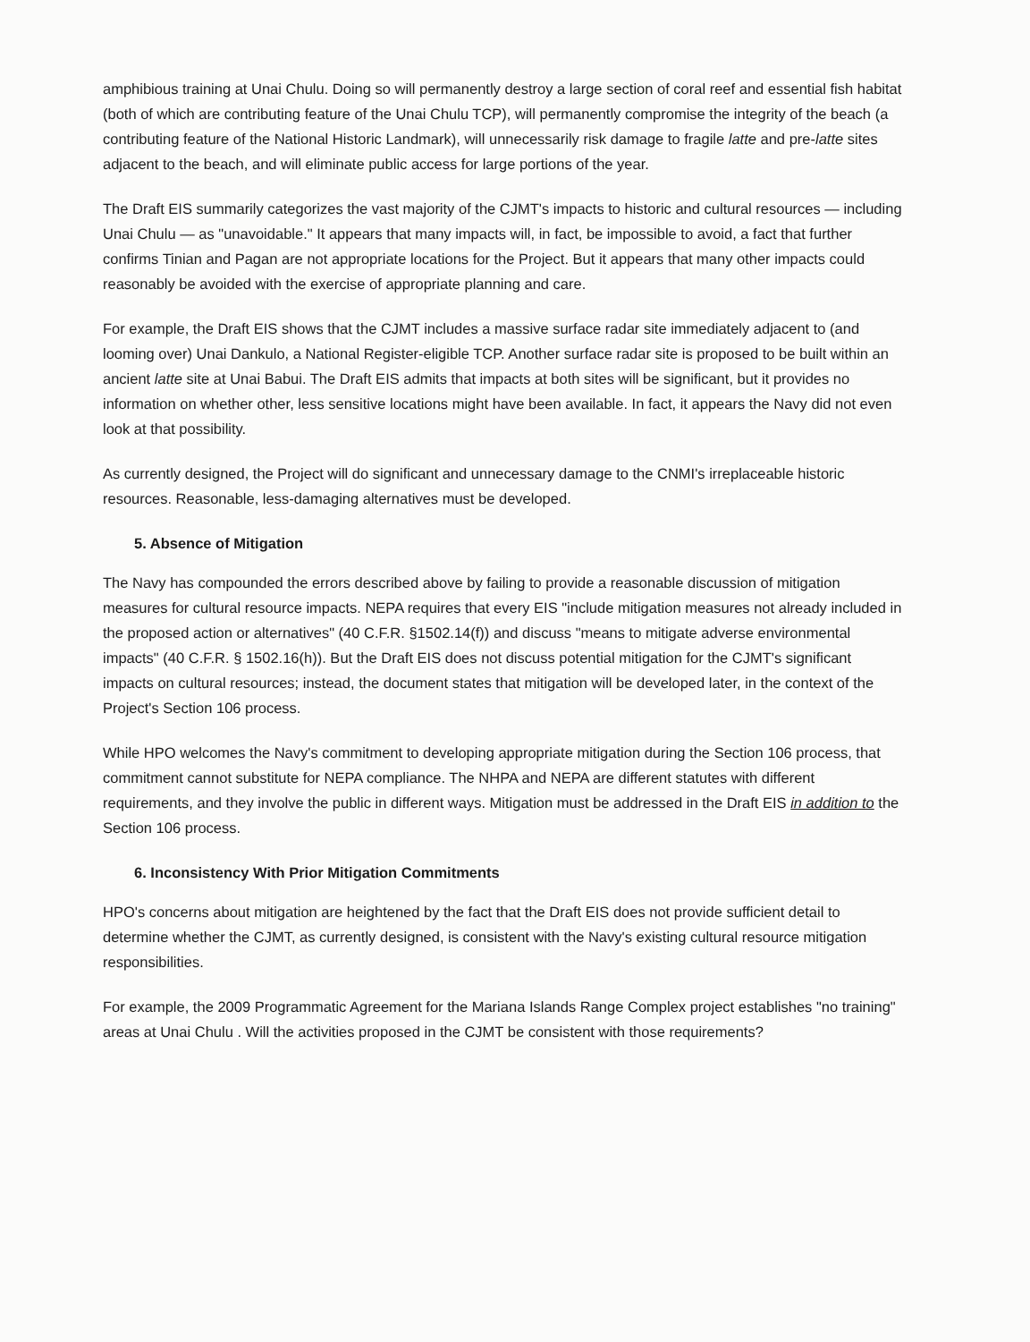amphibious training at Unai Chulu. Doing so will permanently destroy a large section of coral reef and essential fish habitat (both of which are contributing feature of the Unai Chulu TCP), will permanently compromise the integrity of the beach (a contributing feature of the National Historic Landmark), will unnecessarily risk damage to fragile latte and pre-latte sites adjacent to the beach, and will eliminate public access for large portions of the year.
The Draft EIS summarily categorizes the vast majority of the CJMT's impacts to historic and cultural resources — including Unai Chulu — as "unavoidable." It appears that many impacts will, in fact, be impossible to avoid, a fact that further confirms Tinian and Pagan are not appropriate locations for the Project. But it appears that many other impacts could reasonably be avoided with the exercise of appropriate planning and care.
For example, the Draft EIS shows that the CJMT includes a massive surface radar site immediately adjacent to (and looming over) Unai Dankulo, a National Register-eligible TCP. Another surface radar site is proposed to be built within an ancient latte site at Unai Babui. The Draft EIS admits that impacts at both sites will be significant, but it provides no information on whether other, less sensitive locations might have been available. In fact, it appears the Navy did not even look at that possibility.
As currently designed, the Project will do significant and unnecessary damage to the CNMI's irreplaceable historic resources. Reasonable, less-damaging alternatives must be developed.
5. Absence of Mitigation
The Navy has compounded the errors described above by failing to provide a reasonable discussion of mitigation measures for cultural resource impacts. NEPA requires that every EIS "include mitigation measures not already included in the proposed action or alternatives" (40 C.F.R. §1502.14(f)) and discuss "means to mitigate adverse environmental impacts" (40 C.F.R. § 1502.16(h)). But the Draft EIS does not discuss potential mitigation for the CJMT's significant impacts on cultural resources; instead, the document states that mitigation will be developed later, in the context of the Project's Section 106 process.
While HPO welcomes the Navy's commitment to developing appropriate mitigation during the Section 106 process, that commitment cannot substitute for NEPA compliance. The NHPA and NEPA are different statutes with different requirements, and they involve the public in different ways. Mitigation must be addressed in the Draft EIS in addition to the Section 106 process.
6. Inconsistency With Prior Mitigation Commitments
HPO's concerns about mitigation are heightened by the fact that the Draft EIS does not provide sufficient detail to determine whether the CJMT, as currently designed, is consistent with the Navy's existing cultural resource mitigation responsibilities.
For example, the 2009 Programmatic Agreement for the Mariana Islands Range Complex project establishes "no training" areas at Unai Chulu . Will the activities proposed in the CJMT be consistent with those requirements?